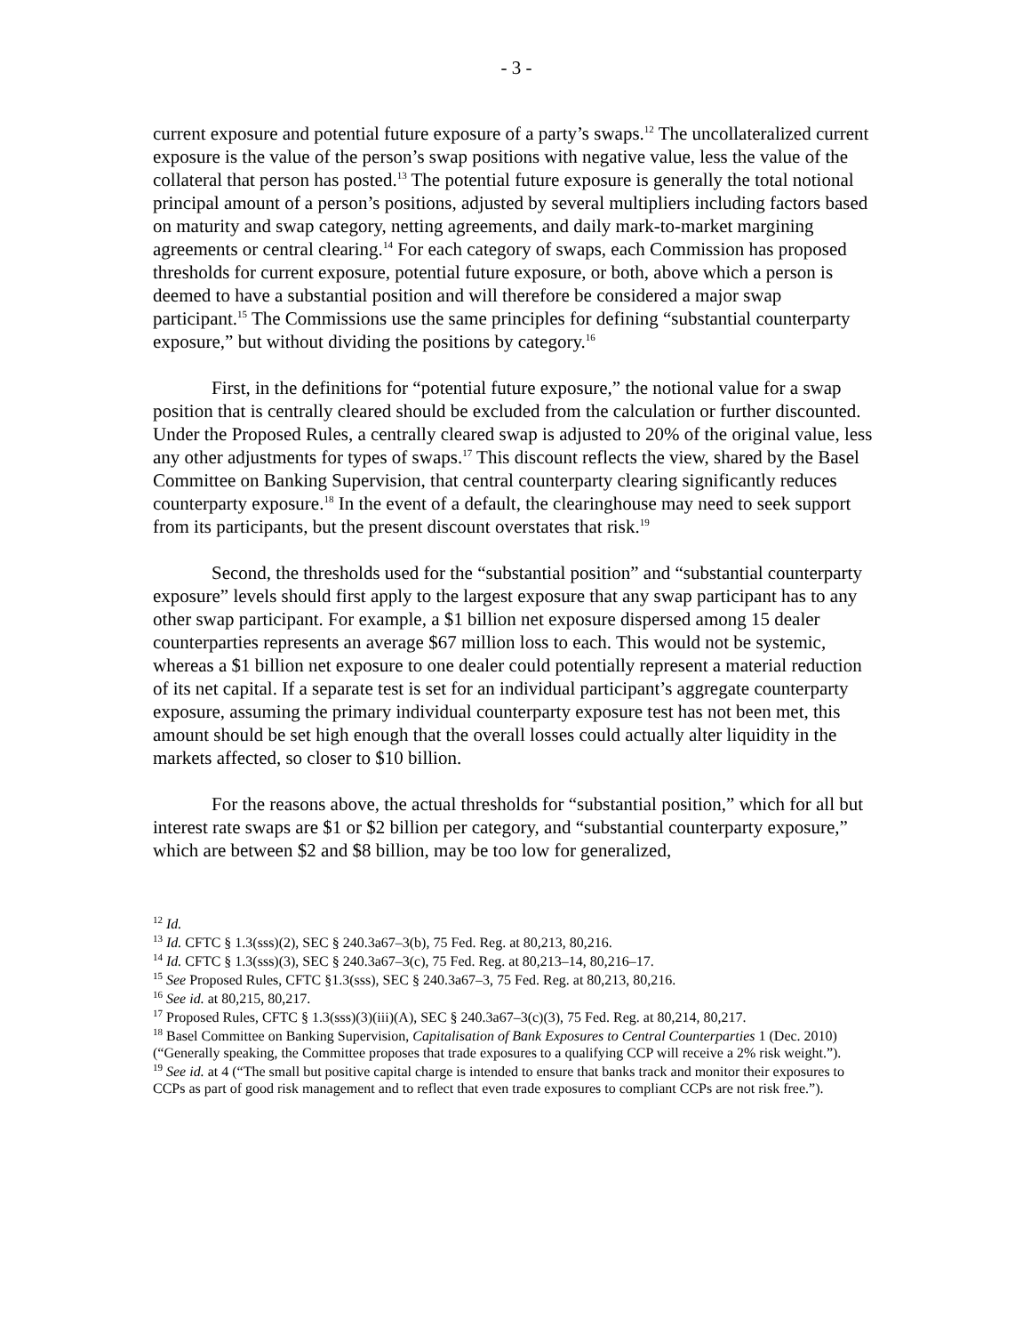- 3 -
current exposure and potential future exposure of a party’s swaps.<sup>12</sup> The uncollateralized current exposure is the value of the person’s swap positions with negative value, less the value of the collateral that person has posted.<sup>13</sup> The potential future exposure is generally the total notional principal amount of a person’s positions, adjusted by several multipliers including factors based on maturity and swap category, netting agreements, and daily mark-to-market margining agreements or central clearing.<sup>14</sup> For each category of swaps, each Commission has proposed thresholds for current exposure, potential future exposure, or both, above which a person is deemed to have a substantial position and will therefore be considered a major swap participant.<sup>15</sup> The Commissions use the same principles for defining “substantial counterparty exposure,” but without dividing the positions by category.<sup>16</sup>
First, in the definitions for “potential future exposure,” the notional value for a swap position that is centrally cleared should be excluded from the calculation or further discounted. Under the Proposed Rules, a centrally cleared swap is adjusted to 20% of the original value, less any other adjustments for types of swaps.<sup>17</sup> This discount reflects the view, shared by the Basel Committee on Banking Supervision, that central counterparty clearing significantly reduces counterparty exposure.<sup>18</sup> In the event of a default, the clearinghouse may need to seek support from its participants, but the present discount overstates that risk.<sup>19</sup>
Second, the thresholds used for the “substantial position” and “substantial counterparty exposure” levels should first apply to the largest exposure that any swap participant has to any other swap participant. For example, a $1 billion net exposure dispersed among 15 dealer counterparties represents an average $67 million loss to each. This would not be systemic, whereas a $1 billion net exposure to one dealer could potentially represent a material reduction of its net capital. If a separate test is set for an individual participant’s aggregate counterparty exposure, assuming the primary individual counterparty exposure test has not been met, this amount should be set high enough that the overall losses could actually alter liquidity in the markets affected, so closer to $10 billion.
For the reasons above, the actual thresholds for “substantial position,” which for all but interest rate swaps are $1 or $2 billion per category, and “substantial counterparty exposure,” which are between $2 and $8 billion, may be too low for generalized,
<sup>12</sup> Id.
<sup>13</sup> Id. CFTC § 1.3(sss)(2), SEC § 240.3a67–3(b), 75 Fed. Reg. at 80,213, 80,216.
<sup>14</sup> Id. CFTC § 1.3(sss)(3), SEC § 240.3a67–3(c), 75 Fed. Reg. at 80,213–14, 80,216–17.
<sup>15</sup> See Proposed Rules, CFTC §1.3(sss), SEC § 240.3a67–3, 75 Fed. Reg. at 80,213, 80,216.
<sup>16</sup> See id. at 80,215, 80,217.
<sup>17</sup> Proposed Rules, CFTC § 1.3(sss)(3)(iii)(A), SEC § 240.3a67–3(c)(3), 75 Fed. Reg. at 80,214, 80,217.
<sup>18</sup> Basel Committee on Banking Supervision, Capitalisation of Bank Exposures to Central Counterparties 1 (Dec. 2010) (“Generally speaking, the Committee proposes that trade exposures to a qualifying CCP will receive a 2% risk weight.”).
<sup>19</sup> See id. at 4 (“The small but positive capital charge is intended to ensure that banks track and monitor their exposures to CCPs as part of good risk management and to reflect that even trade exposures to compliant CCPs are not risk free.”).